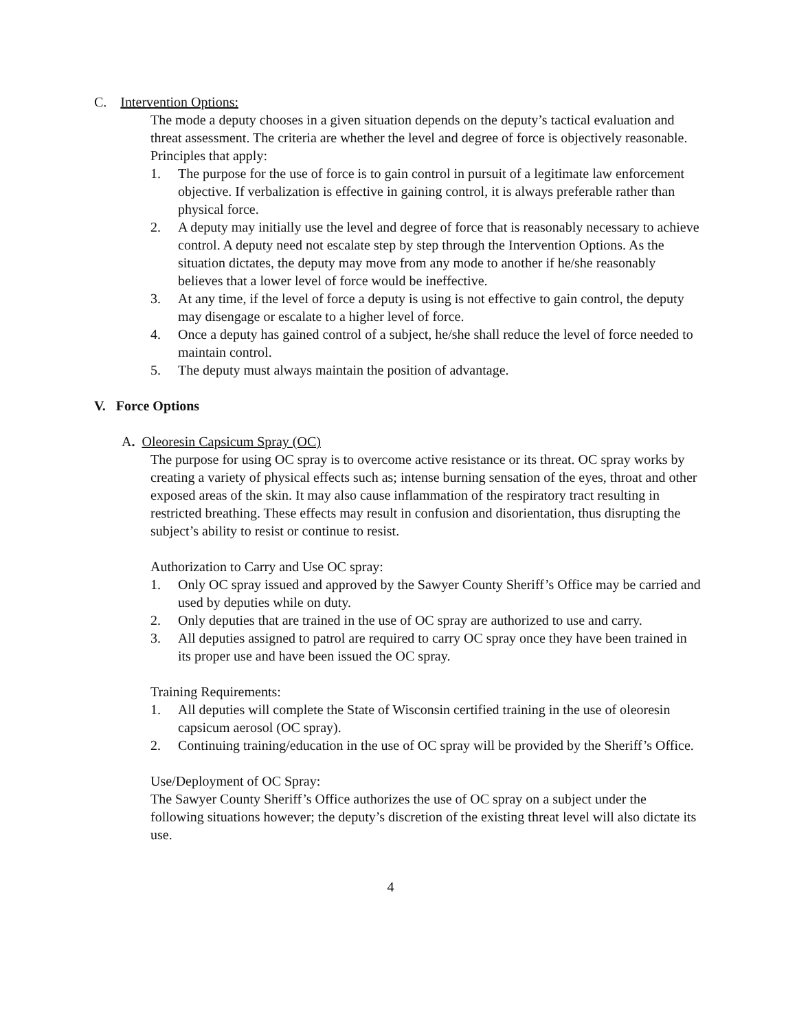C. Intervention Options:
The mode a deputy chooses in a given situation depends on the deputy’s tactical evaluation and threat assessment. The criteria are whether the level and degree of force is objectively reasonable. Principles that apply:
1. The purpose for the use of force is to gain control in pursuit of a legitimate law enforcement objective. If verbalization is effective in gaining control, it is always preferable rather than physical force.
2. A deputy may initially use the level and degree of force that is reasonably necessary to achieve control. A deputy need not escalate step by step through the Intervention Options. As the situation dictates, the deputy may move from any mode to another if he/she reasonably believes that a lower level of force would be ineffective.
3. At any time, if the level of force a deputy is using is not effective to gain control, the deputy may disengage or escalate to a higher level of force.
4. Once a deputy has gained control of a subject, he/she shall reduce the level of force needed to maintain control.
5. The deputy must always maintain the position of advantage.
V. Force Options
A. Oleoresin Capsicum Spray (OC)
The purpose for using OC spray is to overcome active resistance or its threat. OC spray works by creating a variety of physical effects such as; intense burning sensation of the eyes, throat and other exposed areas of the skin. It may also cause inflammation of the respiratory tract resulting in restricted breathing. These effects may result in confusion and disorientation, thus disrupting the subject’s ability to resist or continue to resist.
Authorization to Carry and Use OC spray:
1. Only OC spray issued and approved by the Sawyer County Sheriff’s Office may be carried and used by deputies while on duty.
2. Only deputies that are trained in the use of OC spray are authorized to use and carry.
3. All deputies assigned to patrol are required to carry OC spray once they have been trained in its proper use and have been issued the OC spray.
Training Requirements:
1. All deputies will complete the State of Wisconsin certified training in the use of oleoresin capsicum aerosol (OC spray).
2. Continuing training/education in the use of OC spray will be provided by the Sheriff’s Office.
Use/Deployment of OC Spray:
The Sawyer County Sheriff’s Office authorizes the use of OC spray on a subject under the following situations however; the deputy’s discretion of the existing threat level will also dictate its use.
4